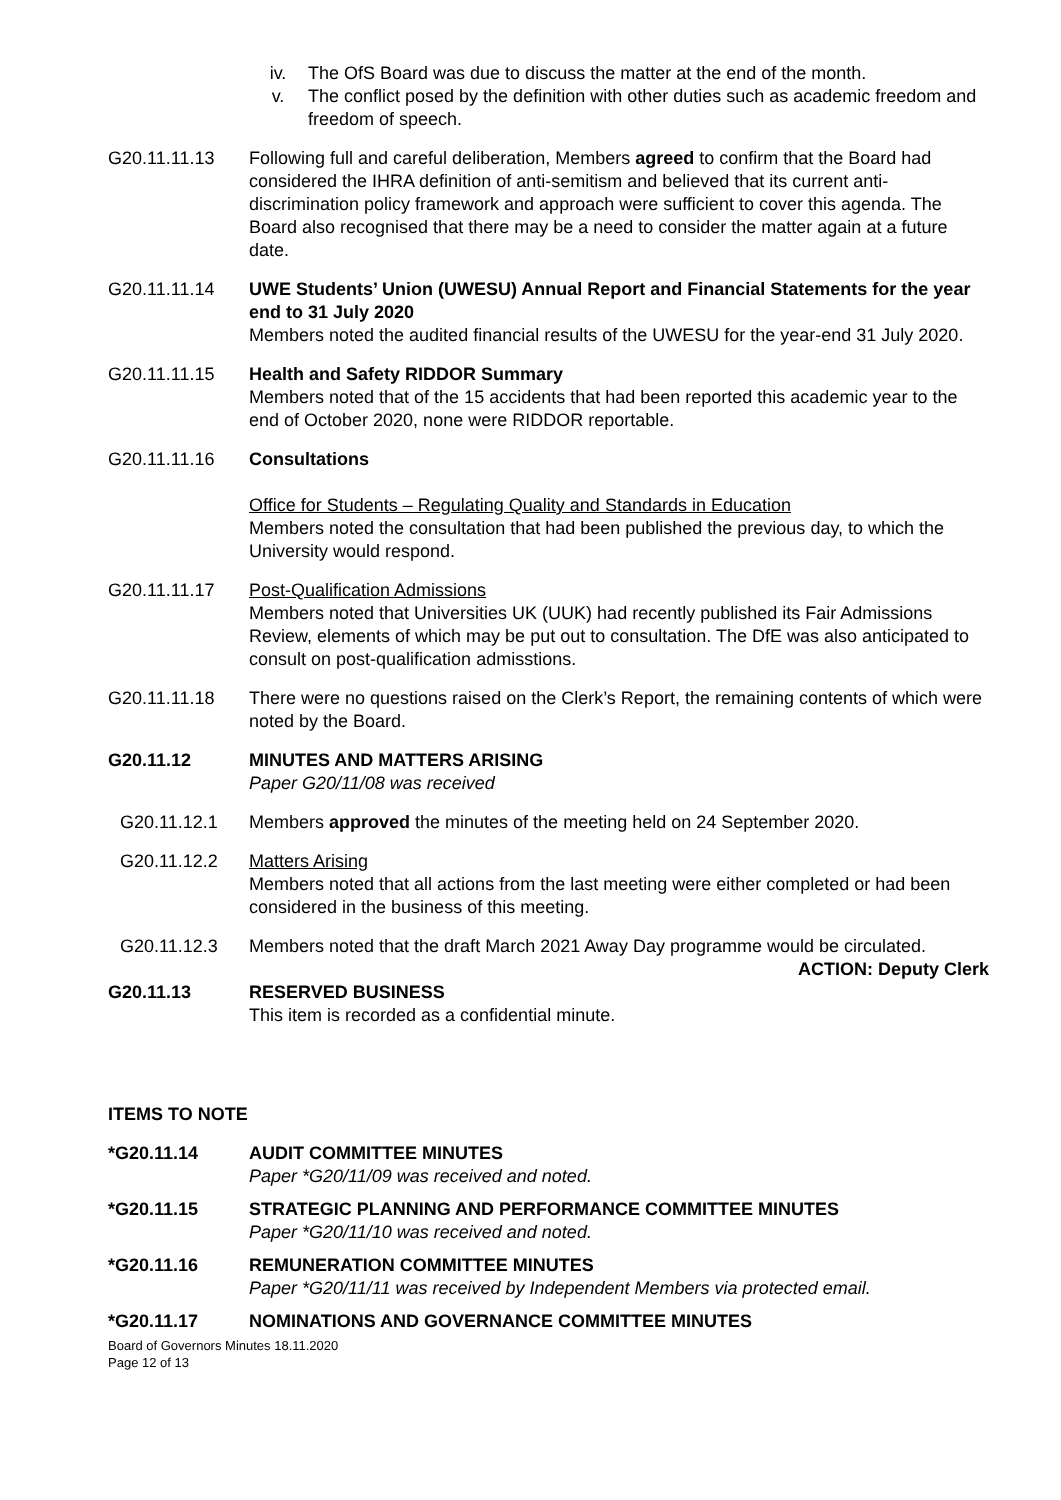iv. The OfS Board was due to discuss the matter at the end of the month.
v. The conflict posed by the definition with other duties such as academic freedom and freedom of speech.
G20.11.11.13 Following full and careful deliberation, Members agreed to confirm that the Board had considered the IHRA definition of anti-semitism and believed that its current anti-discrimination policy framework and approach were sufficient to cover this agenda. The Board also recognised that there may be a need to consider the matter again at a future date.
G20.11.11.14 UWE Students’ Union (UWESU) Annual Report and Financial Statements for the year end to 31 July 2020
Members noted the audited financial results of the UWESU for the year-end 31 July 2020.
G20.11.11.15 Health and Safety RIDDOR Summary
Members noted that of the 15 accidents that had been reported this academic year to the end of October 2020, none were RIDDOR reportable.
G20.11.11.16 Consultations
Office for Students – Regulating Quality and Standards in Education
Members noted the consultation that had been published the previous day, to which the University would respond.
G20.11.11.17 Post-Qualification Admissions
Members noted that Universities UK (UUK) had recently published its Fair Admissions Review, elements of which may be put out to consultation. The DfE was also anticipated to consult on post-qualification admisstions.
G20.11.11.18 There were no questions raised on the Clerk’s Report, the remaining contents of which were noted by the Board.
G20.11.12 MINUTES AND MATTERS ARISING
Paper G20/11/08 was received
G20.11.12.1 Members approved the minutes of the meeting held on 24 September 2020.
G20.11.12.2 Matters Arising
Members noted that all actions from the last meeting were either completed or had been considered in the business of this meeting.
G20.11.12.3 Members noted that the draft March 2021 Away Day programme would be circulated.
ACTION: Deputy Clerk
G20.11.13 RESERVED BUSINESS
This item is recorded as a confidential minute.
ITEMS TO NOTE
*G20.11.14 AUDIT COMMITTEE MINUTES
Paper *G20/11/09 was received and noted.
*G20.11.15 STRATEGIC PLANNING AND PERFORMANCE COMMITTEE MINUTES
Paper *G20/11/10 was received and noted.
*G20.11.16 REMUNERATION COMMITTEE MINUTES
Paper *G20/11/11 was received by Independent Members via protected email.
*G20.11.17 NOMINATIONS AND GOVERNANCE COMMITTEE MINUTES
Board of Governors Minutes 18.11.2020
Page 12 of 13